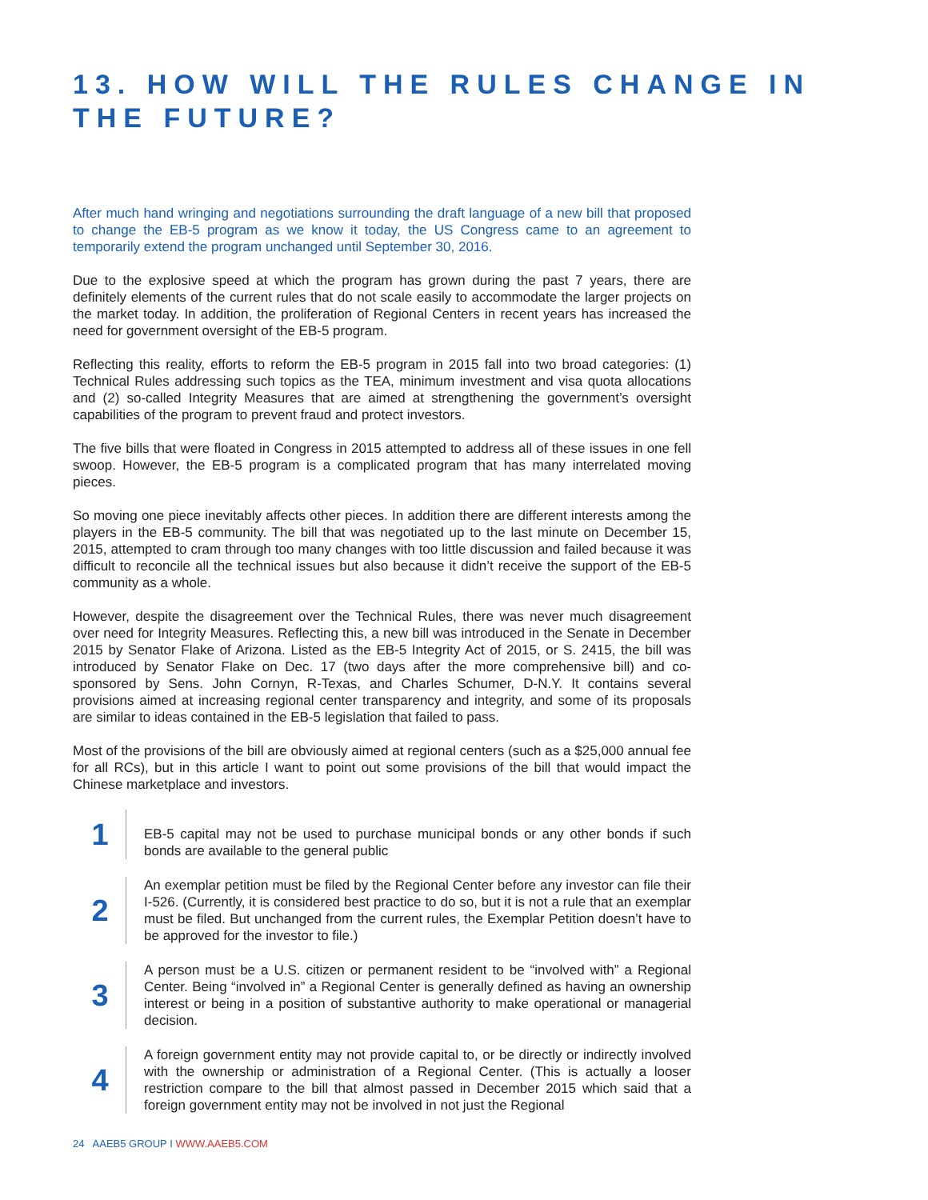13. HOW WILL THE RULES CHANGE IN THE FUTURE?
After much hand wringing and negotiations surrounding the draft language of a new bill that proposed to change the EB-5 program as we know it today, the US Congress came to an agreement to temporarily extend the program unchanged until September 30, 2016.
Due to the explosive speed at which the program has grown during the past 7 years, there are definitely elements of the current rules that do not scale easily to accommodate the larger projects on the market today. In addition, the proliferation of Regional Centers in recent years has increased the need for government oversight of the EB-5 program.
Reflecting this reality, efforts to reform the EB-5 program in 2015 fall into two broad categories: (1) Technical Rules addressing such topics as the TEA, minimum investment and visa quota allocations and (2) so-called Integrity Measures that are aimed at strengthening the government’s oversight capabilities of the program to prevent fraud and protect investors.
The five bills that were floated in Congress in 2015 attempted to address all of these issues in one fell swoop. However, the EB-5 program is a complicated program that has many interrelated moving pieces.
So moving one piece inevitably affects other pieces. In addition there are different interests among the players in the EB-5 community. The bill that was negotiated up to the last minute on December 15, 2015, attempted to cram through too many changes with too little discussion and failed because it was difficult to reconcile all the technical issues but also because it didn’t receive the support of the EB-5 community as a whole.
However, despite the disagreement over the Technical Rules, there was never much disagreement over need for Integrity Measures. Reflecting this, a new bill was introduced in the Senate in December 2015 by Senator Flake of Arizona. Listed as the EB-5 Integrity Act of 2015, or S. 2415, the bill was introduced by Senator Flake on Dec. 17 (two days after the more comprehensive bill) and co-sponsored by Sens. John Cornyn, R-Texas, and Charles Schumer, D-N.Y. It contains several provisions aimed at increasing regional center transparency and integrity, and some of its proposals are similar to ideas contained in the EB-5 legislation that failed to pass.
Most of the provisions of the bill are obviously aimed at regional centers (such as a $25,000 annual fee for all RCs), but in this article I want to point out some provisions of the bill that would impact the Chinese marketplace and investors.
1
EB-5 capital may not be used to purchase municipal bonds or any other bonds if such bonds are available to the general public
2
An exemplar petition must be filed by the Regional Center before any investor can file their I-526. (Currently, it is considered best practice to do so, but it is not a rule that an exemplar must be filed. But unchanged from the current rules, the Exemplar Petition doesn’t have to be approved for the investor to file.)
3
A person must be a U.S. citizen or permanent resident to be “involved with” a Regional Center. Being “involved in” a Regional Center is generally defined as having an ownership interest or being in a position of substantive authority to make operational or managerial decision.
4
A foreign government entity may not provide capital to, or be directly or indirectly involved with the ownership or administration of a Regional Center. (This is actually a looser restriction compare to the bill that almost passed in December 2015 which said that a foreign government entity may not be involved in not just the Regional
24 AAEB5 GROUP I WWW.AAEB5.COM